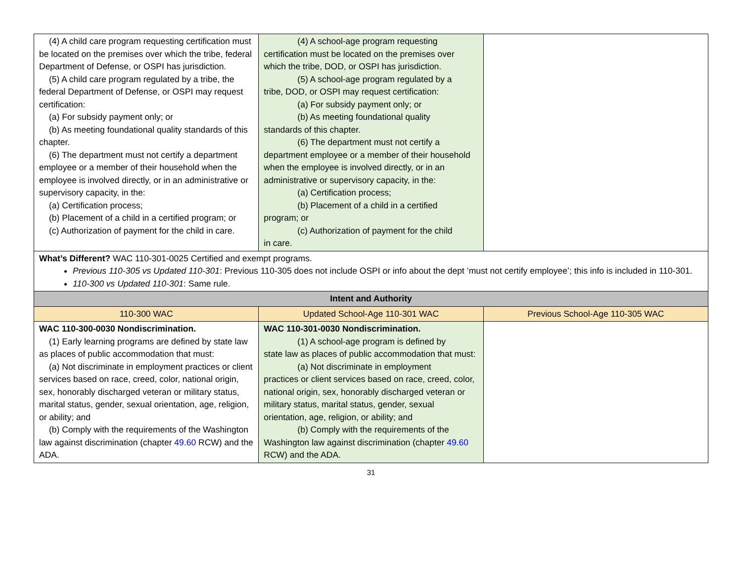| (4) A child care program requesting certification must be located on the premises over which the tribe, federal Department of Defense, or OSPI has jurisdiction. (5) A child care program regulated by a tribe, the federal Department of Defense, or OSPI may request certification: (a) For subsidy payment only; or (b) As meeting foundational quality standards of this chapter. (6) The department must not certify a department employee or a member of their household when the employee is involved directly, or in an administrative or supervisory capacity, in the: (a) Certification process; (b) Placement of a child in a certified program; or (c) Authorization of payment for the child in care. | (4) A school-age program requesting certification must be located on the premises over which the tribe, DOD, or OSPI has jurisdiction. (5) A school-age program regulated by a tribe, DOD, or OSPI may request certification: (a) For subsidy payment only; or (b) As meeting foundational quality standards of this chapter. (6) The department must not certify a department employee or a member of their household when the employee is involved directly, or in an administrative or supervisory capacity, in the: (a) Certification process; (b) Placement of a child in a certified program; or (c) Authorization of payment for the child in care. | |
| What’s Different? WAC 110-301-0025 Certified and exempt programs. Previous 110-305 vs Updated 110-301 : Previous 110-305 does not include OSPI or info about the dept ‘must not certify employee’; this info is included in 110-301. 110-300 vs Updated 110-301 : Same rule. | | |
| Intent and Authority | | |
| 110-300 WAC | Updated School-Age 110-301 WAC | Previous School-Age 110-305 WAC |
| WAC 110-300-0030 Nondiscrimination. (1) Early learning programs are defined by state law as places of public accommodation that must: (a) Not discriminate in employment practices or client services based on race, creed, color, national origin, sex, honorably discharged veteran or military status, marital status, gender, sexual orientation, age, religion, or ability; and (b) Comply with the requirements of the Washington law against discrimination (chapter 49.60 RCW) and the ADA. | WAC 110-301-0030 Nondiscrimination. (1) A school-age program is defined by state law as places of public accommodation that must: (a) Not discriminate in employment practices or client services based on race, creed, color, national origin, sex, honorably discharged veteran or military status, marital status, gender, sexual orientation, age, religion, or ability; and (b) Comply with the requirements of the Washington law against discrimination (chapter 49.60 RCW) and the ADA. | |
31